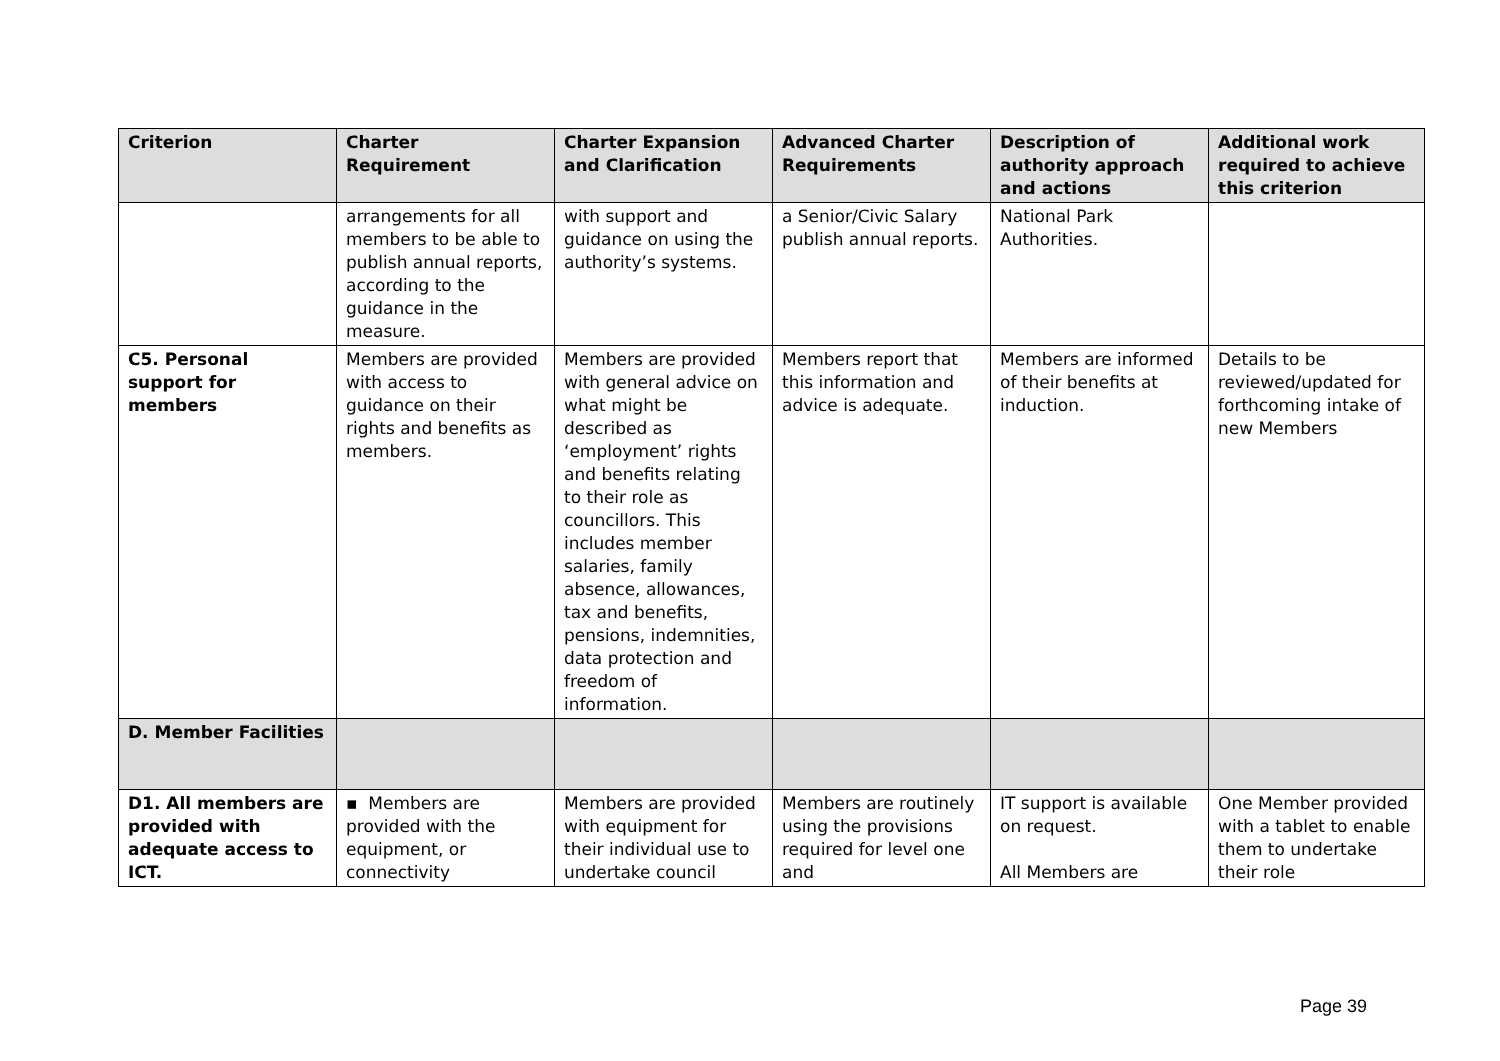| Criterion | Charter Requirement | Charter Expansion and Clarification | Advanced Charter Requirements | Description of authority approach and actions | Additional work required to achieve this criterion |
| --- | --- | --- | --- | --- | --- |
| | arrangements for all members to be able to publish annual reports, according to the guidance in the measure. | with support and guidance on using the authority’s systems. | a Senior/Civic Salary publish annual reports. | National Park Authorities. | |
| C5. Personal support for members | Members are provided with access to guidance on their rights and benefits as members. | Members are provided with general advice on what might be described as ‘employment’ rights and benefits relating to their role as councillors. This includes member salaries, family absence, allowances, tax and benefits, pensions, indemnities, data protection and freedom of information. | Members report that this information and advice is adequate. | Members are informed of their benefits at induction. | Details to be reviewed/updated for forthcoming intake of new Members |
| D. Member Facilities | | | | | |
| D1. All members are provided with adequate access to ICT. | ▪ Members are provided with the equipment, or connectivity | Members are provided with equipment for their individual use to undertake council | Members are routinely using the provisions required for level one and | IT support is available on request. All Members are | One Member provided with a tablet to enable them to undertake their role |
Page 39